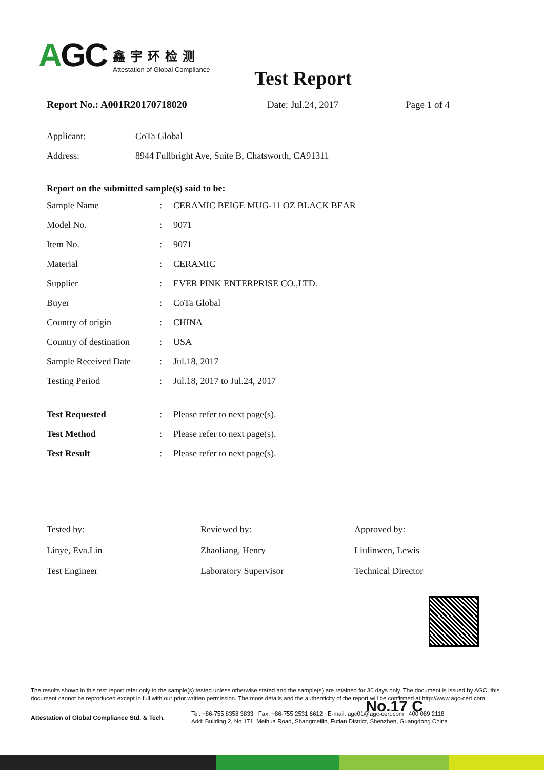AGC
鑫宇环检测
Attestation of Global Compliance
Test Report
Report No.: A001R20170718020 Date: Jul.24, 2017 Page 1 of 4
| Applicant: | CoTa Global |
| Address: | 8944 Fullbright Ave, Suite B, Chatsworth, CA91311 |
Report on the submitted sample(s) said to be:
| Sample Name | : | CERAMIC BEIGE MUG-11 OZ BLACK BEAR |
| Model No. | : | 9071 |
| Item No. | : | 9071 |
| Material | : | CERAMIC |
| Supplier | : | EVER PINK ENTERPRISE CO.,LTD. |
| Buyer | : | CoTa Global |
| Country of origin | : | CHINA |
| Country of destination | : | USA |
| Sample Received Date | : | Jul.18, 2017 |
| Testing Period | : | Jul.18, 2017 to Jul.24, 2017 |
| Test Requested | : | Please refer to next page(s). |
| Test Method | : | Please refer to next page(s). |
| Test Result | : | Please refer to next page(s). |
Tested by:
Linye, Eva.Lin
Test Engineer
Reviewed by:
Zhaoliang, Henry
Laboratory Supervisor
Approved by:
Liulinwen, Lewis
Technical Director
The results shown in this test report refer only to the sample(s) tested unless otherwise stated and the sample(s) are retained for 30 days only. The document is issued by AGC, this document cannot be reproduced except in full with our prior written permission. The more details and the authenticity of the report will be confirmed at http://www.agc-cert.com.
No.17 C
Attestation of Global Compliance Std. & Tech.
Tel: +86-755 8358 3833 Fax: +86-755 2531 6612 E-mail: agc01@agc-cert.com 400 089 2118
Add: Building 2, No.171, Meihua Road, Shangmeilin, Futian District, Shenzhen, Guangdong China